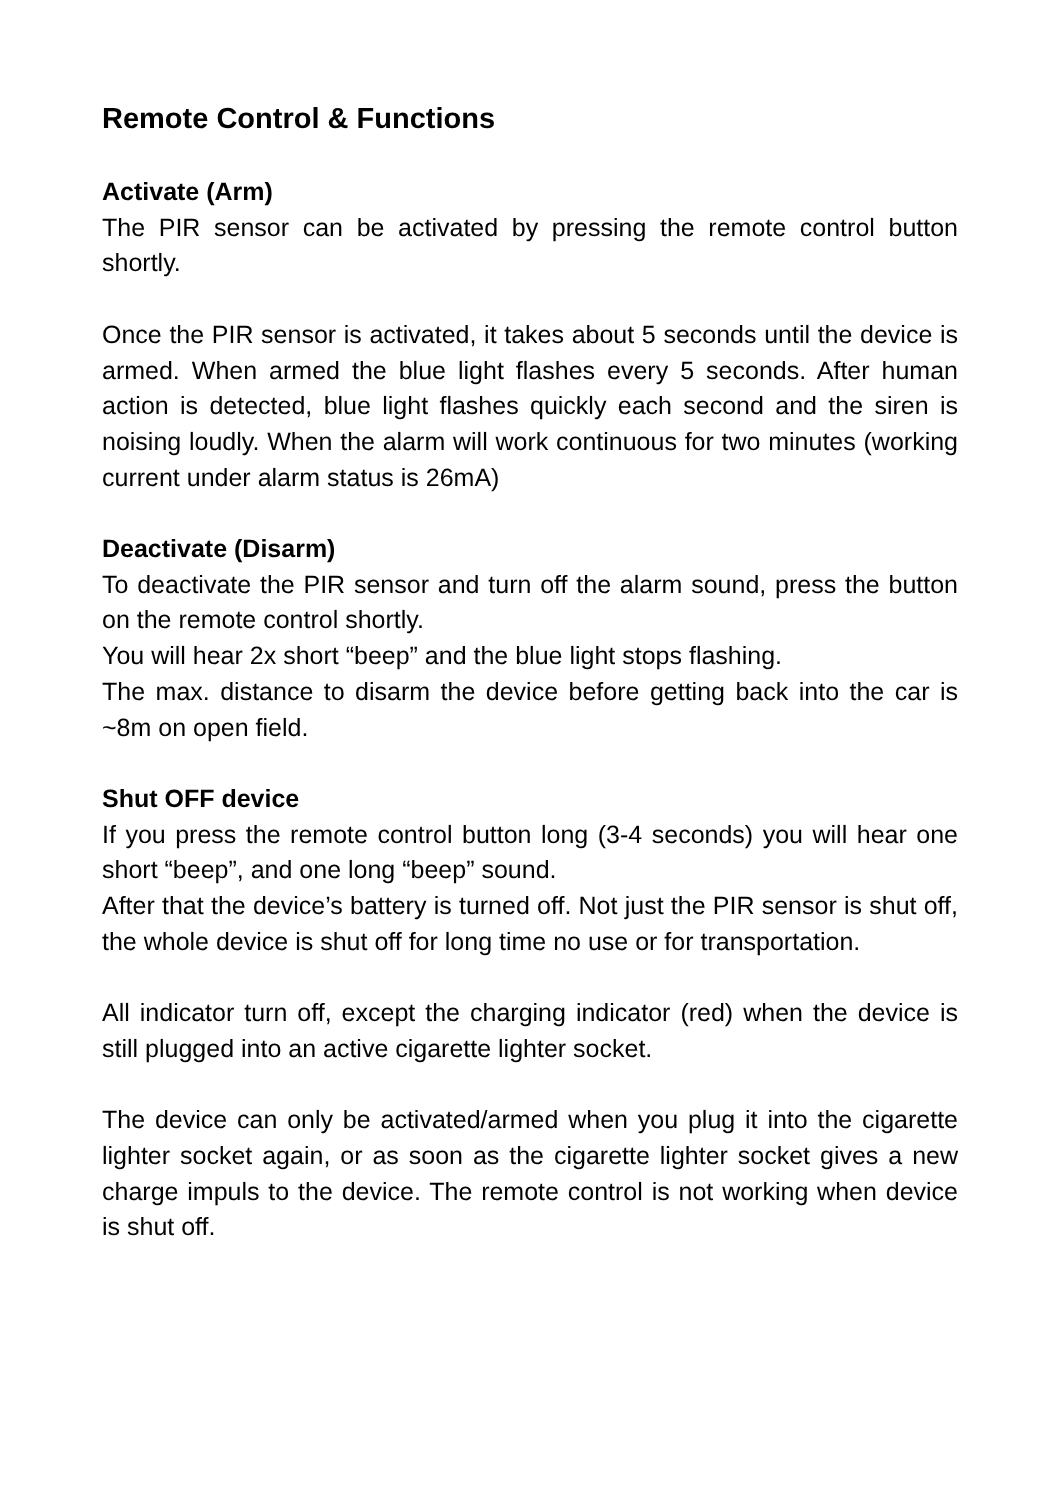Remote Control & Functions
Activate (Arm)
The PIR sensor can be activated by pressing the remote control button shortly.
Once the PIR sensor is activated, it takes about 5 seconds until the device is armed. When armed the blue light flashes every 5 seconds. After human action is detected, blue light flashes quickly each second and the siren is noising loudly. When the alarm will work continuous for two minutes (working current under alarm status is 26mA)
Deactivate (Disarm)
To deactivate the PIR sensor and turn off the alarm sound, press the button on the remote control shortly.
You will hear 2x short “beep” and the blue light stops flashing.
The max. distance to disarm the device before getting back into the car is ~8m on open field.
Shut OFF device
If you press the remote control button long (3-4 seconds) you will hear one short “beep”, and one long “beep” sound.
After that the device’s battery is turned off. Not just the PIR sensor is shut off, the whole device is shut off for long time no use or for transportation.
All indicator turn off, except the charging indicator (red) when the device is still plugged into an active cigarette lighter socket.
The device can only be activated/armed when you plug it into the cigarette lighter socket again, or as soon as the cigarette lighter socket gives a new charge impuls to the device. The remote control is not working when device is shut off.